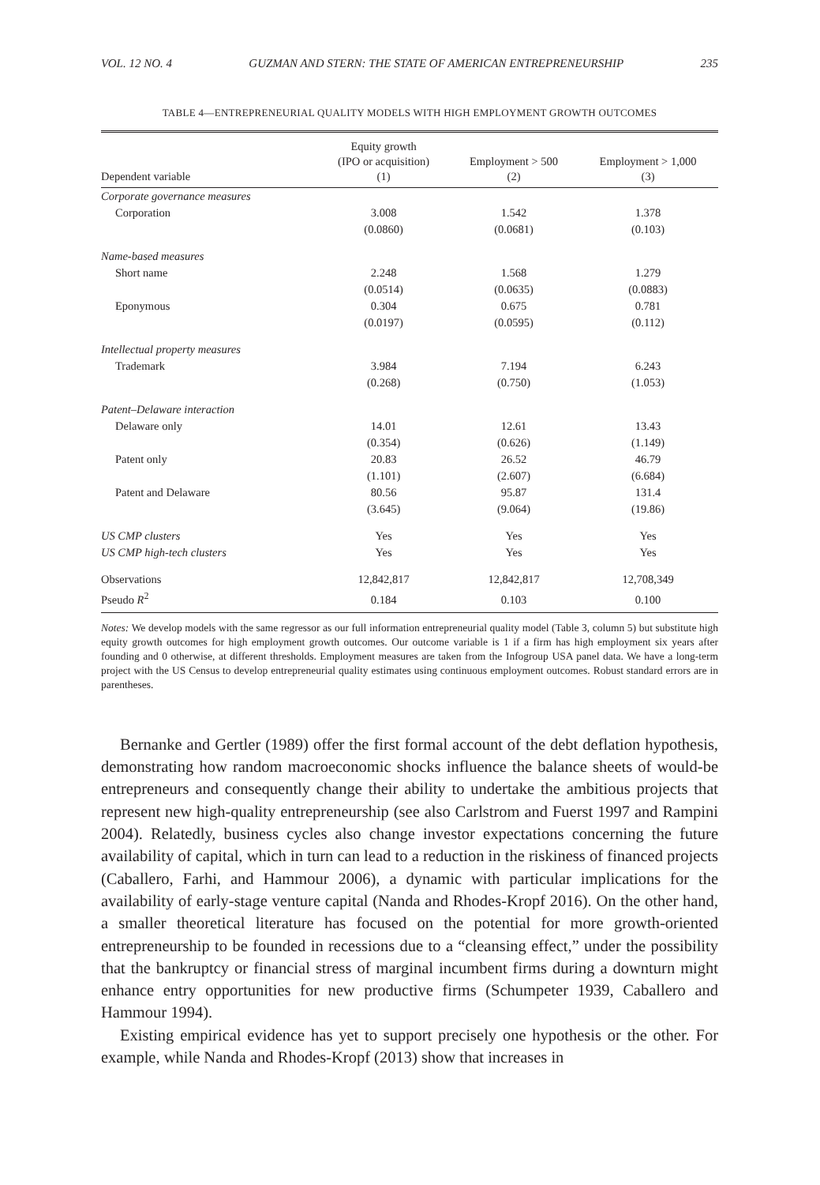VOL. 12 NO. 4 GUZMAN AND STERN: THE STATE OF AMERICAN ENTREPRENEURSHIP 235
TABLE 4—ENTREPRENEURIAL QUALITY MODELS WITH HIGH EMPLOYMENT GROWTH OUTCOMES
| Dependent variable | Equity growth (IPO or acquisition) (1) | Employment > 500 (2) | Employment > 1,000 (3) |
| --- | --- | --- | --- |
| Corporate governance measures | | | |
| Corporation | 3.008 | 1.542 | 1.378 |
| | (0.0860) | (0.0681) | (0.103) |
| Name-based measures | | | |
| Short name | 2.248 | 1.568 | 1.279 |
| | (0.0514) | (0.0635) | (0.0883) |
| Eponymous | 0.304 | 0.675 | 0.781 |
| | (0.0197) | (0.0595) | (0.112) |
| Intellectual property measures | | | |
| Trademark | 3.984 | 7.194 | 6.243 |
| | (0.268) | (0.750) | (1.053) |
| Patent–Delaware interaction | | | |
| Delaware only | 14.01 | 12.61 | 13.43 |
| | (0.354) | (0.626) | (1.149) |
| Patent only | 20.83 | 26.52 | 46.79 |
| | (1.101) | (2.607) | (6.684) |
| Patent and Delaware | 80.56 | 95.87 | 131.4 |
| | (3.645) | (9.064) | (19.86) |
| US CMP clusters | Yes | Yes | Yes |
| US CMP high-tech clusters | Yes | Yes | Yes |
| Observations | 12,842,817 | 12,842,817 | 12,708,349 |
| Pseudo R<sup>2</sup> | 0.184 | 0.103 | 0.100 |
Notes: We develop models with the same regressor as our full information entrepreneurial quality model (Table 3, column 5) but substitute high equity growth outcomes for high employment growth outcomes. Our outcome variable is 1 if a firm has high employment six years after founding and 0 otherwise, at different thresholds. Employment measures are taken from the Infogroup USA panel data. We have a long-term project with the US Census to develop entrepreneurial quality estimates using continuous employment outcomes. Robust standard errors are in parentheses.
Bernanke and Gertler (1989) offer the first formal account of the debt deflation hypothesis, demonstrating how random macroeconomic shocks influence the balance sheets of would-be entrepreneurs and consequently change their ability to undertake the ambitious projects that represent new high-quality entrepreneurship (see also Carlstrom and Fuerst 1997 and Rampini 2004). Relatedly, business cycles also change investor expectations concerning the future availability of capital, which in turn can lead to a reduction in the riskiness of financed projects (Caballero, Farhi, and Hammour 2006), a dynamic with particular implications for the availability of early-stage venture capital (Nanda and Rhodes-Kropf 2016). On the other hand, a smaller theoretical literature has focused on the potential for more growth-oriented entrepreneurship to be founded in recessions due to a “cleansing effect,” under the possibility that the bankruptcy or financial stress of marginal incumbent firms during a downturn might enhance entry opportunities for new productive firms (Schumpeter 1939, Caballero and Hammour 1994).
Existing empirical evidence has yet to support precisely one hypothesis or the other. For example, while Nanda and Rhodes-Kropf (2013) show that increases in